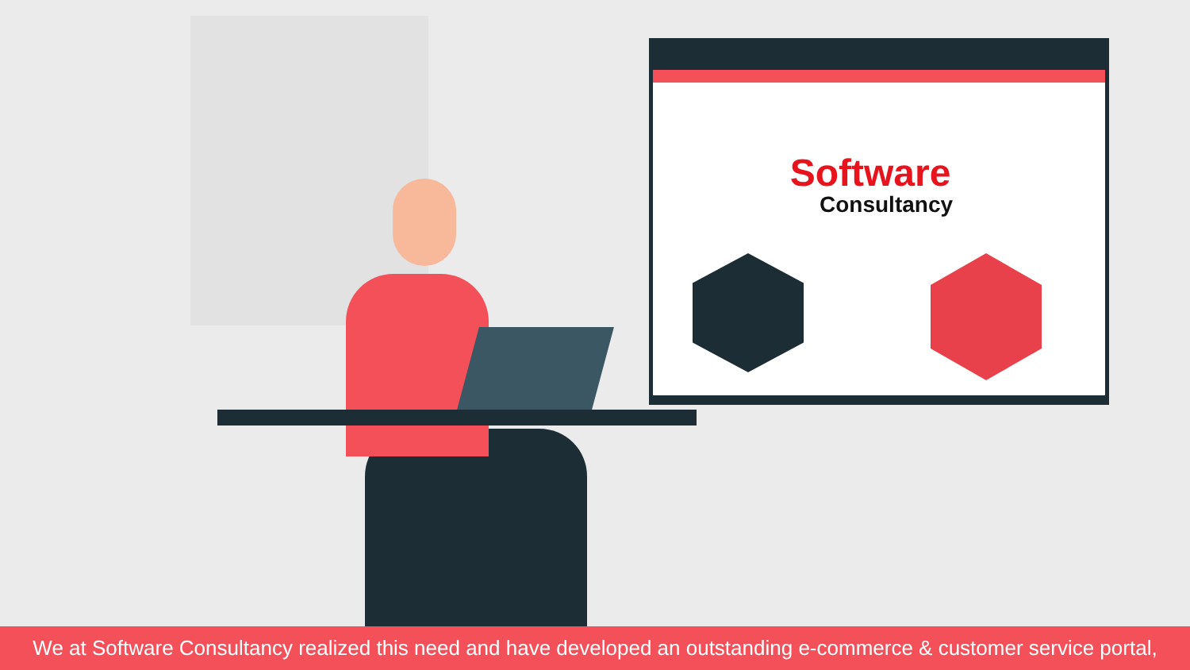Software
Consultancy
We at Software Consultancy realized this need and have developed an outstanding e-commerce & customer service portal,